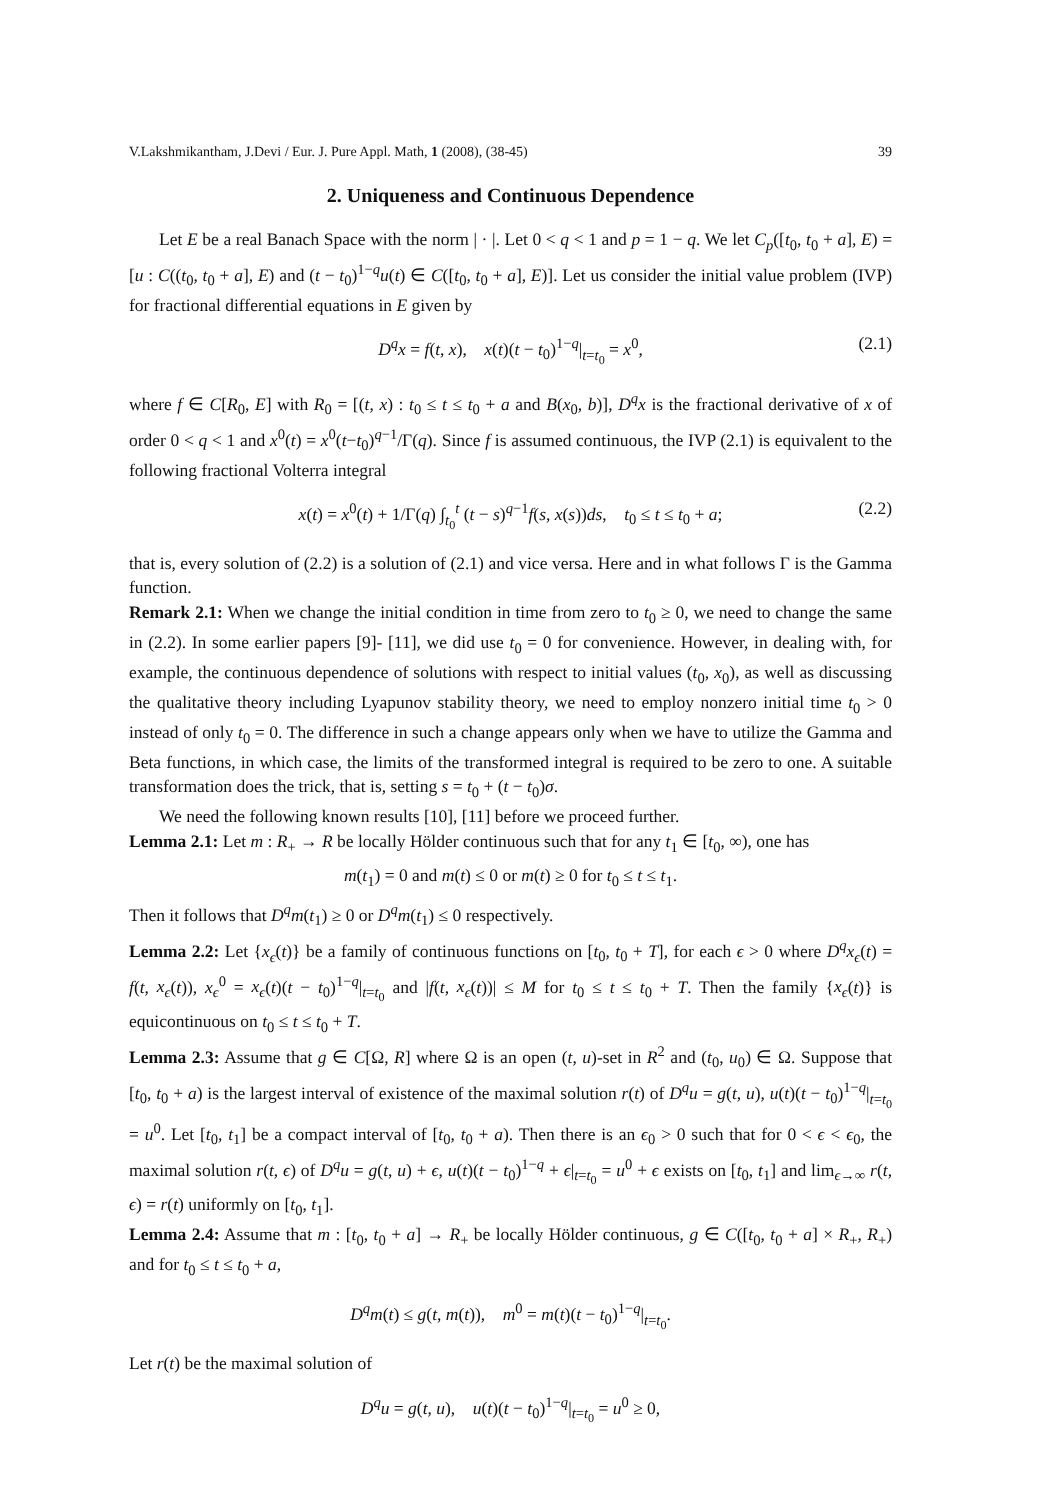V.Lakshmikantham, J.Devi / Eur. J. Pure Appl. Math, 1 (2008), (38-45) 39
2. Uniqueness and Continuous Dependence
Let E be a real Banach Space with the norm | · |. Let 0 < q < 1 and p = 1 − q. We let C<sub>p</sub>([t<sub>0</sub>, t<sub>0</sub> + a], E) = [u : C((t<sub>0</sub>, t<sub>0</sub> + a], E) and (t − t<sub>0</sub>)<sup>1−q</sup>u(t) ∈ C([t<sub>0</sub>, t<sub>0</sub> + a], E)]. Let us consider the initial value problem (IVP) for fractional differential equations in E given by
D<sup>q</sup>x = f(t, x), x(t)(t − t<sub>0</sub>)<sup>1−q</sup>|<sub>t=t<sub>0</sub></sub> = x<sup>0</sup>, (2.1)
where f ∈ C[R<sub>0</sub>, E] with R<sub>0</sub> = [(t, x) : t<sub>0</sub> ≤ t ≤ t<sub>0</sub> + a and B(x<sub>0</sub>, b)], D<sup>q</sup>x is the fractional derivative of x of order 0 < q < 1 and x<sup>0</sup>(t) = x<sup>0</sup>(t−t<sub>0</sub>)<sup>q−1</sup>/Γ(q). Since f is assumed continuous, the IVP (2.1) is equivalent to the following fractional Volterra integral
x(t) = x<sup>0</sup>(t) + 1/Γ(q) ∫<sub>t<sub>0</sub></sub><sup>t</sup> (t − s)<sup>q−1</sup>f(s, x(s))ds, t<sub>0</sub> ≤ t ≤ t<sub>0</sub> + a; (2.2)
that is, every solution of (2.2) is a solution of (2.1) and vice versa. Here and in what follows Γ is the Gamma function.
Remark 2.1: When we change the initial condition in time from zero to t<sub>0</sub> ≥ 0, we need to change the same in (2.2). In some earlier papers [9]- [11], we did use t<sub>0</sub> = 0 for convenience. However, in dealing with, for example, the continuous dependence of solutions with respect to initial values (t<sub>0</sub>, x<sub>0</sub>), as well as discussing the qualitative theory including Lyapunov stability theory, we need to employ nonzero initial time t<sub>0</sub> > 0 instead of only t<sub>0</sub> = 0. The difference in such a change appears only when we have to utilize the Gamma and Beta functions, in which case, the limits of the transformed integral is required to be zero to one. A suitable transformation does the trick, that is, setting s = t<sub>0</sub> + (t − t<sub>0</sub>)σ.
We need the following known results [10], [11] before we proceed further.
Lemma 2.1: Let m : R<sub>+</sub> → R be locally Hölder continuous such that for any t<sub>1</sub> ∈ [t<sub>0</sub>, ∞), one has
m(t<sub>1</sub>) = 0 and m(t) ≤ 0 or m(t) ≥ 0 for t<sub>0</sub> ≤ t ≤ t<sub>1</sub>.
Then it follows that D<sup>q</sup>m(t<sub>1</sub>) ≥ 0 or D<sup>q</sup>m(t<sub>1</sub>) ≤ 0 respectively.
Lemma 2.2: Let {x<sub>ϵ</sub>(t)} be a family of continuous functions on [t<sub>0</sub>, t<sub>0</sub> + T], for each ϵ > 0 where D<sup>q</sup>x<sub>ϵ</sub>(t) = f(t, x<sub>ϵ</sub>(t)), x<sub>ϵ</sub><sup>0</sup> = x<sub>ϵ</sub>(t)(t − t<sub>0</sub>)<sup>1−q</sup>|<sub>t=t<sub>0</sub></sub> and |f(t, x<sub>ϵ</sub>(t))| ≤ M for t<sub>0</sub> ≤ t ≤ t<sub>0</sub> + T. Then the family {x<sub>ϵ</sub>(t)} is equicontinuous on t<sub>0</sub> ≤ t ≤ t<sub>0</sub> + T.
Lemma 2.3: Assume that g ∈ C[Ω, R] where Ω is an open (t, u)-set in R<sup>2</sup> and (t<sub>0</sub>, u<sub>0</sub>) ∈ Ω. Suppose that [t<sub>0</sub>, t<sub>0</sub> + a) is the largest interval of existence of the maximal solution r(t) of D<sup>q</sup>u = g(t, u), u(t)(t − t<sub>0</sub>)<sup>1−q</sup>|<sub>t=t<sub>0</sub></sub> = u<sup>0</sup>. Let [t<sub>0</sub>, t<sub>1</sub>] be a compact interval of [t<sub>0</sub>, t<sub>0</sub> + a). Then there is an ϵ<sub>0</sub> > 0 such that for 0 < ϵ < ϵ<sub>0</sub>, the maximal solution r(t, ϵ) of D<sup>q</sup>u = g(t, u) + ϵ, u(t)(t − t<sub>0</sub>)<sup>1−q</sup> + ϵ|<sub>t=t<sub>0</sub></sub> = u<sup>0</sup> + ϵ exists on [t<sub>0</sub>, t<sub>1</sub>] and lim<sub>ϵ→∞</sub> r(t, ϵ) = r(t) uniformly on [t<sub>0</sub>, t<sub>1</sub>].
Lemma 2.4: Assume that m : [t<sub>0</sub>, t<sub>0</sub> + a] → R<sub>+</sub> be locally Hölder continuous, g ∈ C([t<sub>0</sub>, t<sub>0</sub> + a] × R<sub>+</sub>, R<sub>+</sub>) and for t<sub>0</sub> ≤ t ≤ t<sub>0</sub> + a,
D<sup>q</sup>m(t) ≤ g(t, m(t)), m<sup>0</sup> = m(t)(t − t<sub>0</sub>)<sup>1−q</sup>|<sub>t=t<sub>0</sub></sub>.
Let r(t) be the maximal solution of
D<sup>q</sup>u = g(t, u), u(t)(t − t<sub>0</sub>)<sup>1−q</sup>|<sub>t=t<sub>0</sub></sub> = u<sup>0</sup> ≥ 0,